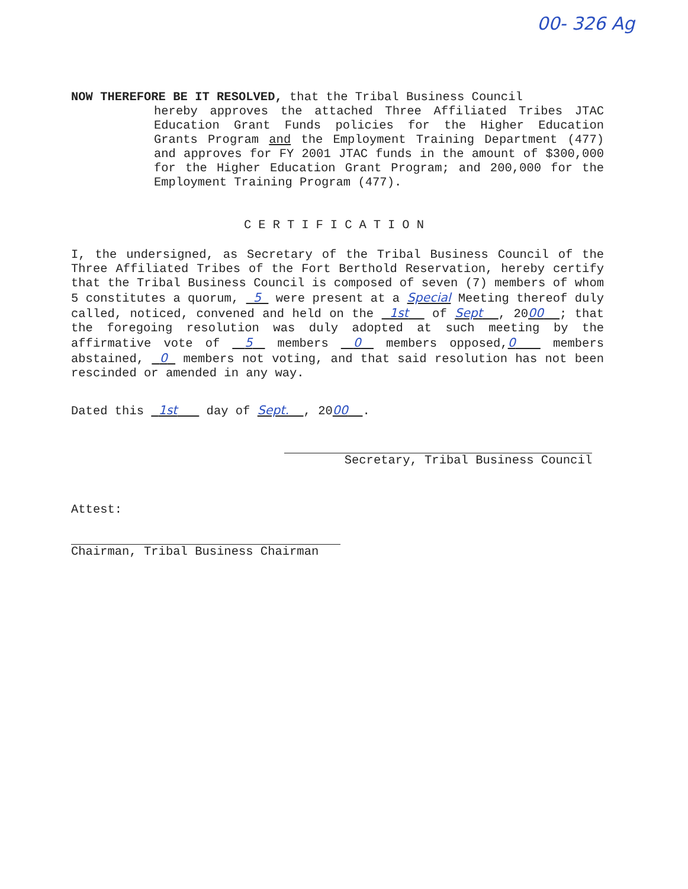00- 326 Ag
NOW THEREFORE BE IT RESOLVED, that the Tribal Business Council
hereby approves the attached Three Affiliated Tribes JTAC Education Grant Funds policies for the Higher Education Grants Program and the Employment Training Department (477) and approves for FY 2001 JTAC funds in the amount of $300,000 for the Higher Education Grant Program; and 200,000 for the Employment Training Program (477).
CERTIFICATION
I, the undersigned, as Secretary of the Tribal Business Council of the Three Affiliated Tribes of the Fort Berthold Reservation, hereby certify that the Tribal Business Council is composed of seven (7) members of whom 5 constitutes a quorum, 5 were present at a Special Meeting thereof duly called, noticed, convened and held on the 1st of Sept , 2000 ; that the foregoing resolution was duly adopted at such meeting by the affirmative vote of 5 members 0 members opposed,0 members abstained, 0 members not voting, and that said resolution has not been rescinded or amended in any way.
Dated this 1st day of Sept. , 2000 .
Secretary, Tribal Business Council
Attest:
Chairman, Tribal Business Chairman